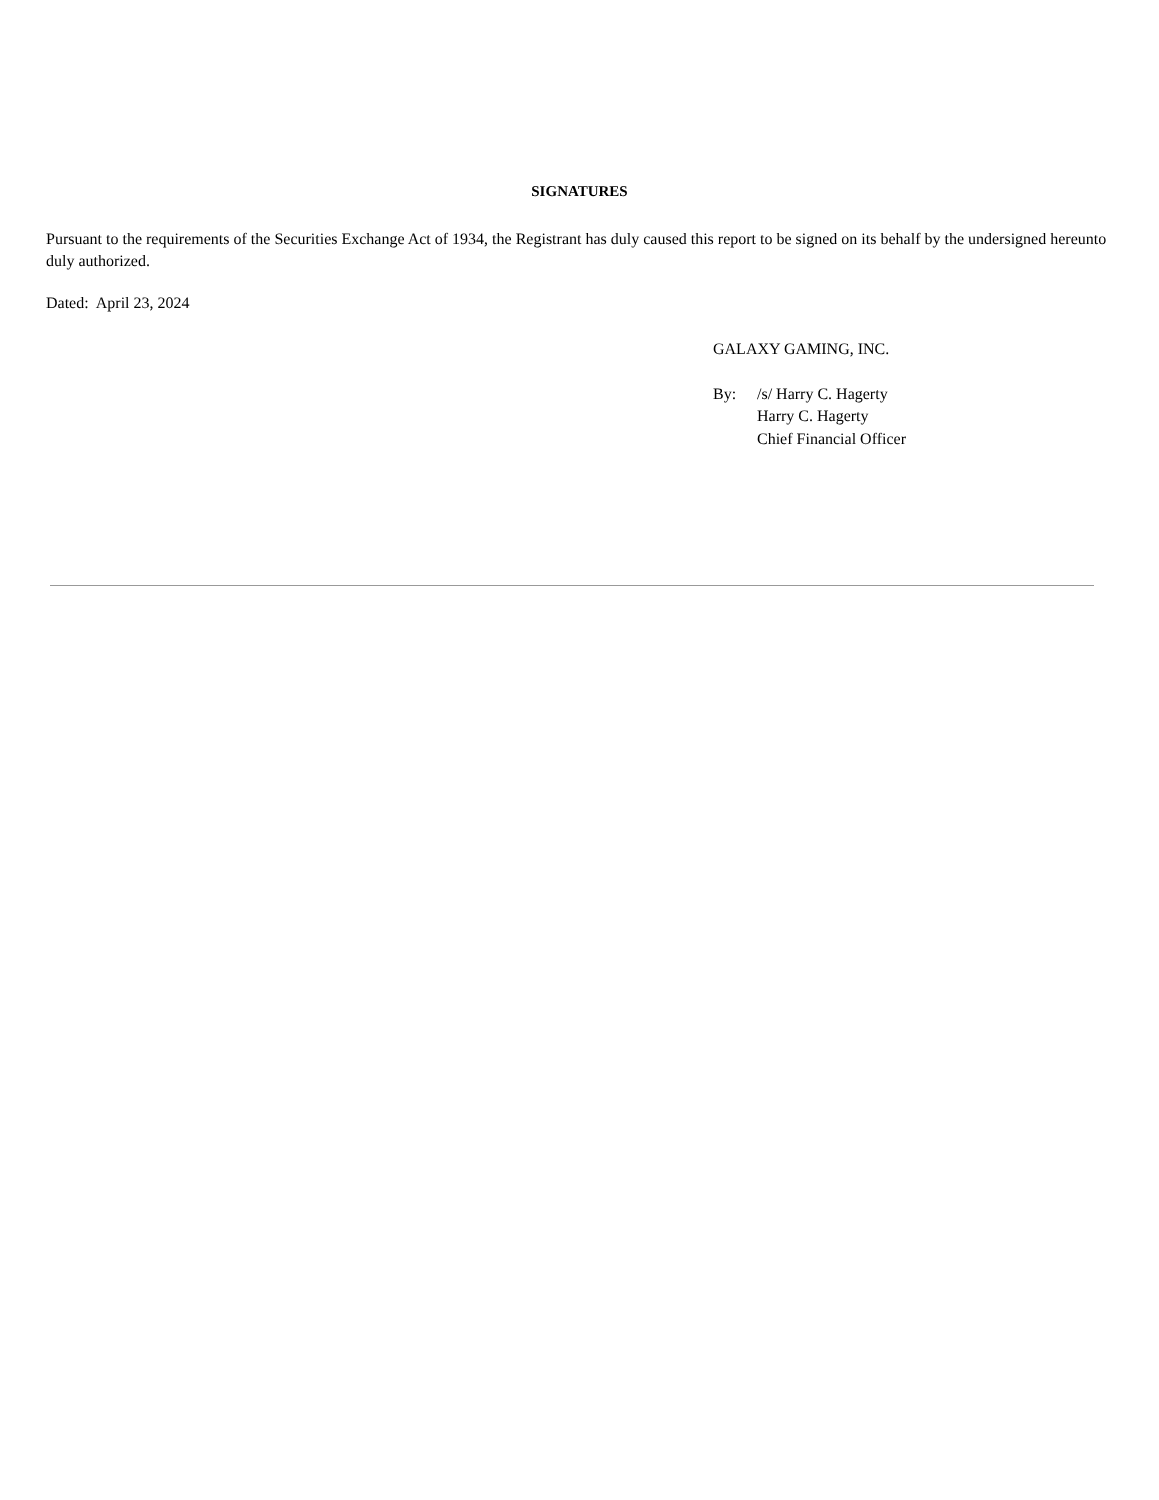SIGNATURES
Pursuant to the requirements of the Securities Exchange Act of 1934, the Registrant has duly caused this report to be signed on its behalf by the undersigned hereunto duly authorized.
Dated: April 23, 2024
GALAXY GAMING, INC.
By: /s/ Harry C. Hagerty
Harry C. Hagerty
Chief Financial Officer